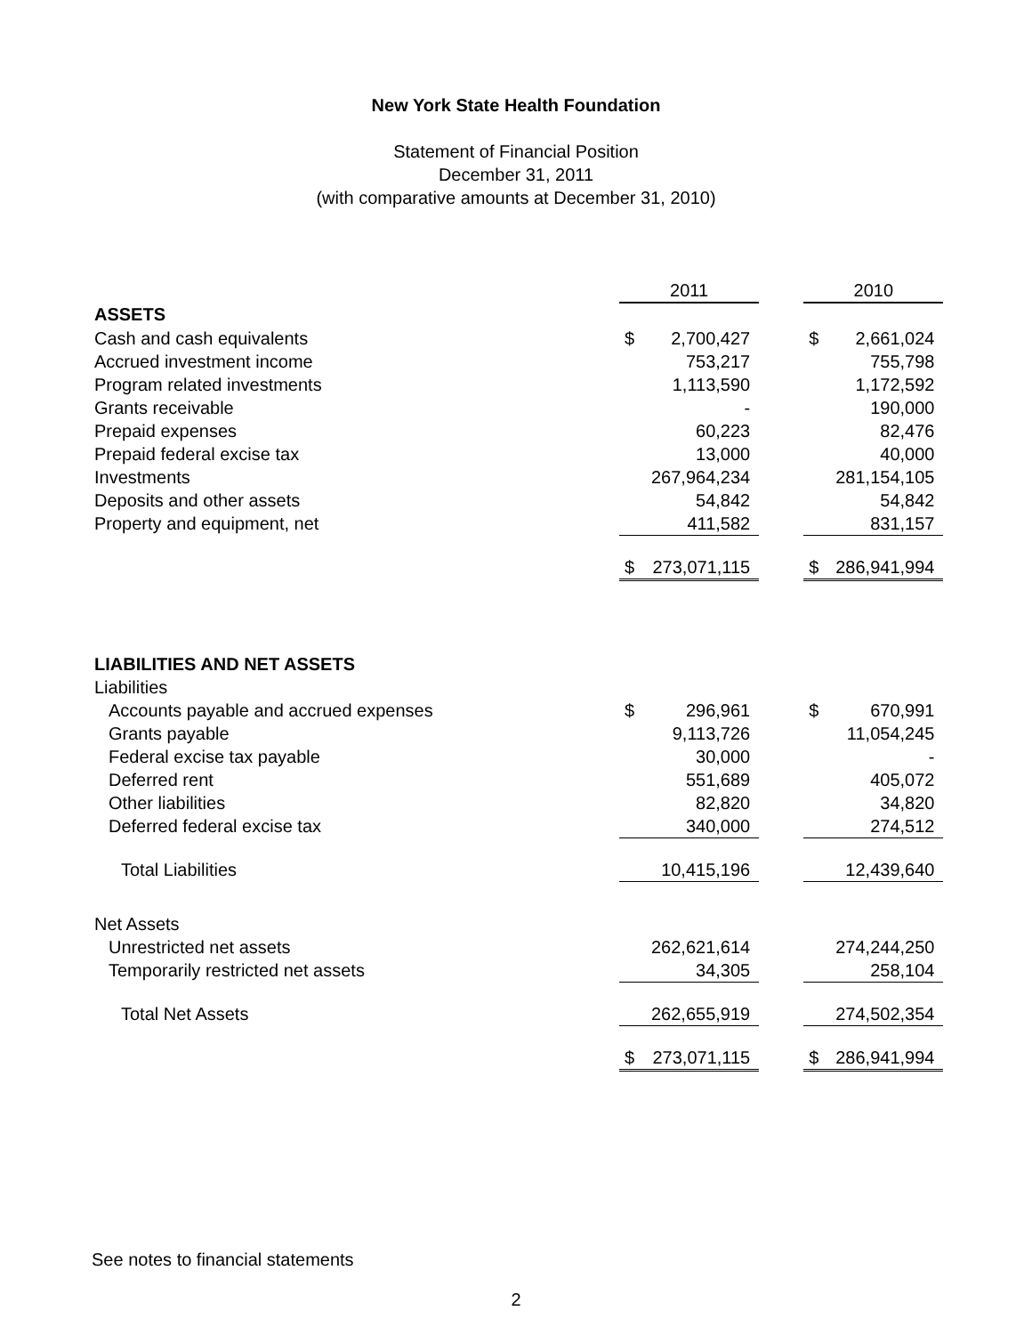New York State Health Foundation
Statement of Financial Position
December 31, 2011
(with comparative amounts at December 31, 2010)
| | 2011 | | | 2010 | |
| --- | --- | --- | --- | --- | --- |
| ASSETS | | | | | |
| Cash and cash equivalents | $ | 2,700,427 | | $ | 2,661,024 |
| Accrued investment income | | 753,217 | | | 755,798 |
| Program related investments | | 1,113,590 | | | 1,172,592 |
| Grants receivable | | - | | | 190,000 |
| Prepaid expenses | | 60,223 | | | 82,476 |
| Prepaid federal excise tax | | 13,000 | | | 40,000 |
| Investments | | 267,964,234 | | | 281,154,105 |
| Deposits and other assets | | 54,842 | | | 54,842 |
| Property and equipment, net | | 411,582 | | | 831,157 |
| | $ | 273,071,115 | | $ | 286,941,994 |
| LIABILITIES AND NET ASSETS | | | | | |
| Liabilities | | | | | |
| Accounts payable and accrued expenses | $ | 296,961 | | $ | 670,991 |
| Grants payable | | 9,113,726 | | | 11,054,245 |
| Federal excise tax payable | | 30,000 | | | - |
| Deferred rent | | 551,689 | | | 405,072 |
| Other liabilities | | 82,820 | | | 34,820 |
| Deferred federal excise tax | | 340,000 | | | 274,512 |
| Total Liabilities | | 10,415,196 | | | 12,439,640 |
| Net Assets | | | | | |
| Unrestricted net assets | | 262,621,614 | | | 274,244,250 |
| Temporarily restricted net assets | | 34,305 | | | 258,104 |
| Total Net Assets | | 262,655,919 | | | 274,502,354 |
| | $ | 273,071,115 | | $ | 286,941,994 |
See notes to financial statements
2